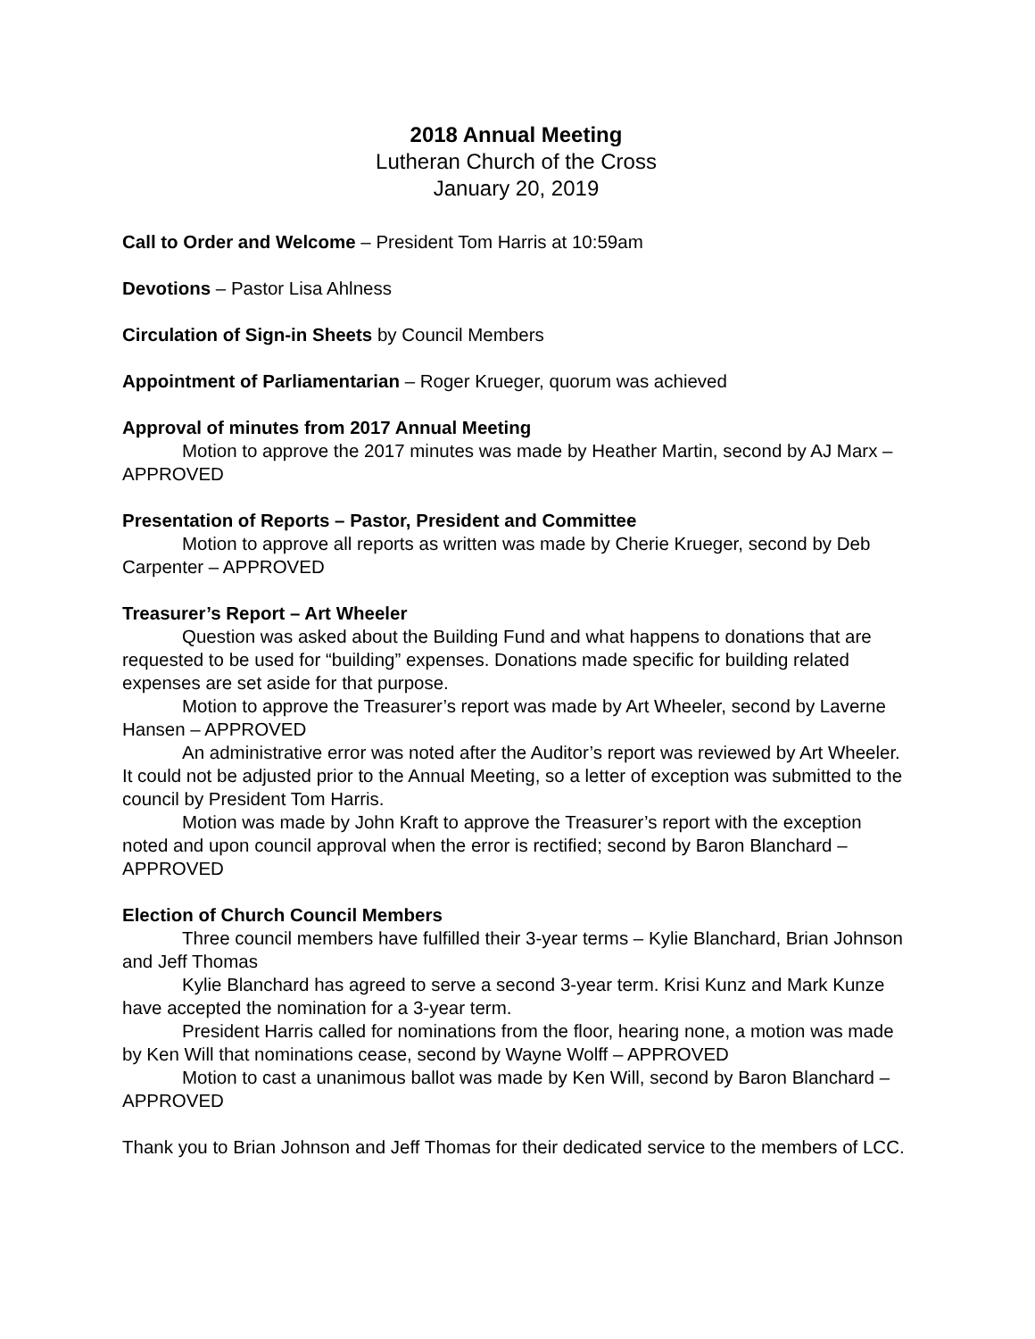2018 Annual Meeting
Lutheran Church of the Cross
January 20, 2019
Call to Order and Welcome – President Tom Harris at 10:59am
Devotions – Pastor Lisa Ahlness
Circulation of Sign-in Sheets by Council Members
Appointment of Parliamentarian – Roger Krueger, quorum was achieved
Approval of minutes from 2017 Annual Meeting
Motion to approve the 2017 minutes was made by Heather Martin, second by AJ Marx – APPROVED
Presentation of Reports – Pastor, President and Committee
Motion to approve all reports as written was made by Cherie Krueger, second by Deb Carpenter – APPROVED
Treasurer’s Report – Art Wheeler
Question was asked about the Building Fund and what happens to donations that are requested to be used for “building” expenses. Donations made specific for building related expenses are set aside for that purpose.
Motion to approve the Treasurer’s report was made by Art Wheeler, second by Laverne Hansen – APPROVED
An administrative error was noted after the Auditor’s report was reviewed by Art Wheeler. It could not be adjusted prior to the Annual Meeting, so a letter of exception was submitted to the council by President Tom Harris.
Motion was made by John Kraft to approve the Treasurer’s report with the exception noted and upon council approval when the error is rectified; second by Baron Blanchard – APPROVED
Election of Church Council Members
Three council members have fulfilled their 3-year terms – Kylie Blanchard, Brian Johnson and Jeff Thomas
Kylie Blanchard has agreed to serve a second 3-year term. Krisi Kunz and Mark Kunze have accepted the nomination for a 3-year term.
President Harris called for nominations from the floor, hearing none, a motion was made by Ken Will that nominations cease, second by Wayne Wolff – APPROVED
Motion to cast a unanimous ballot was made by Ken Will, second by Baron Blanchard – APPROVED
Thank you to Brian Johnson and Jeff Thomas for their dedicated service to the members of LCC.